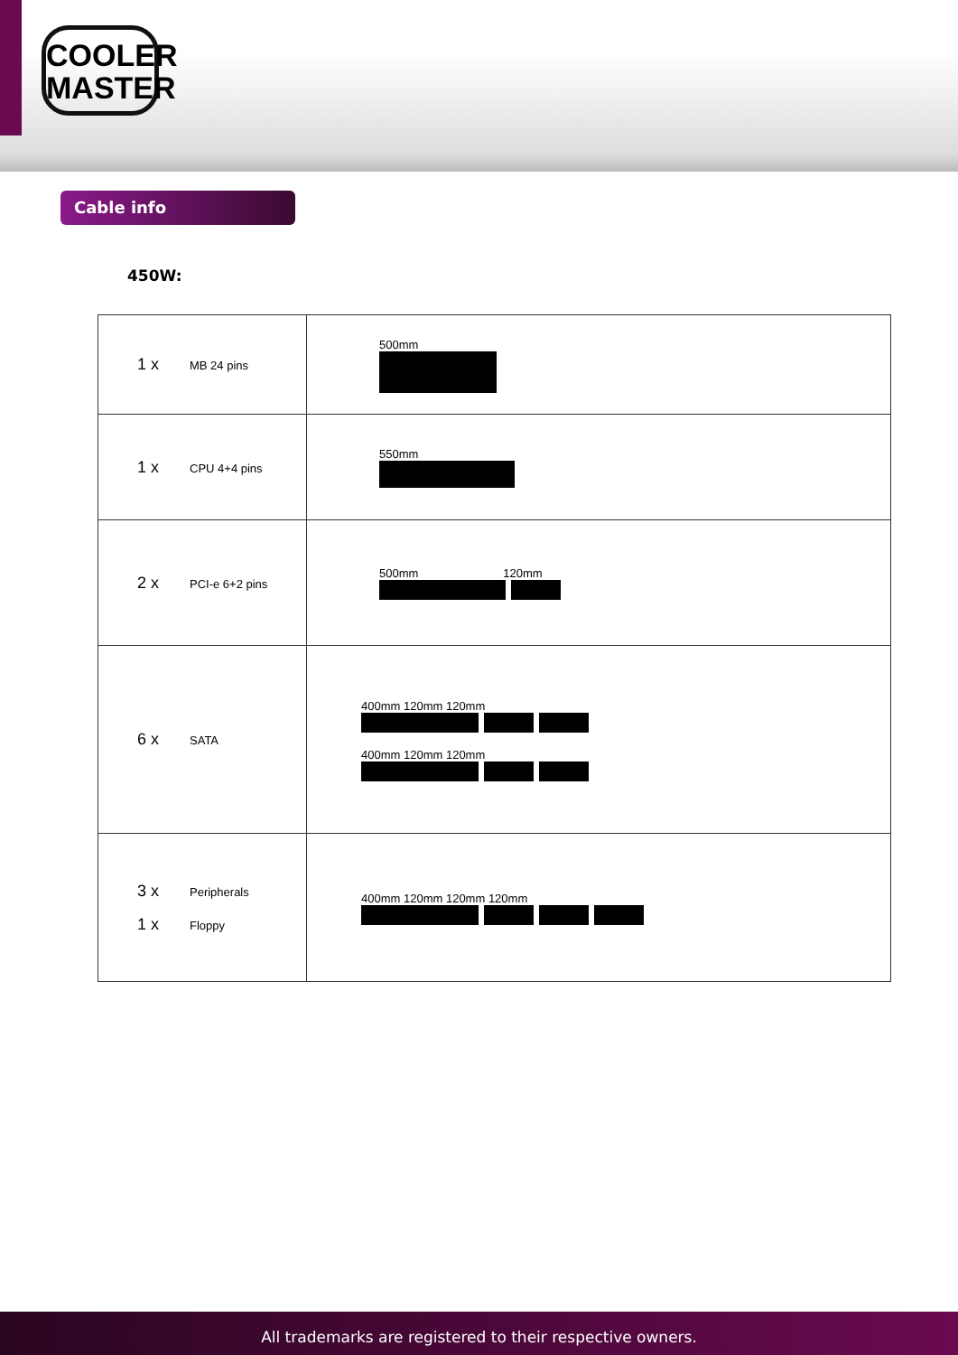COOLER
MASTER
Cable info
450W:
| 1 x MB 24 pins | 500mm |
| 1 x CPU 4+4 pins | 550mm |
| 2 x PCI-e 6+2 pins | 500mm 120mm |
| 6 x SATA | 400mm 120mm 120mm 400mm 120mm 120mm |
| 3 x Peripherals 1 x Floppy | 400mm 120mm 120mm 120mm |
All trademarks are registered to their respective owners.